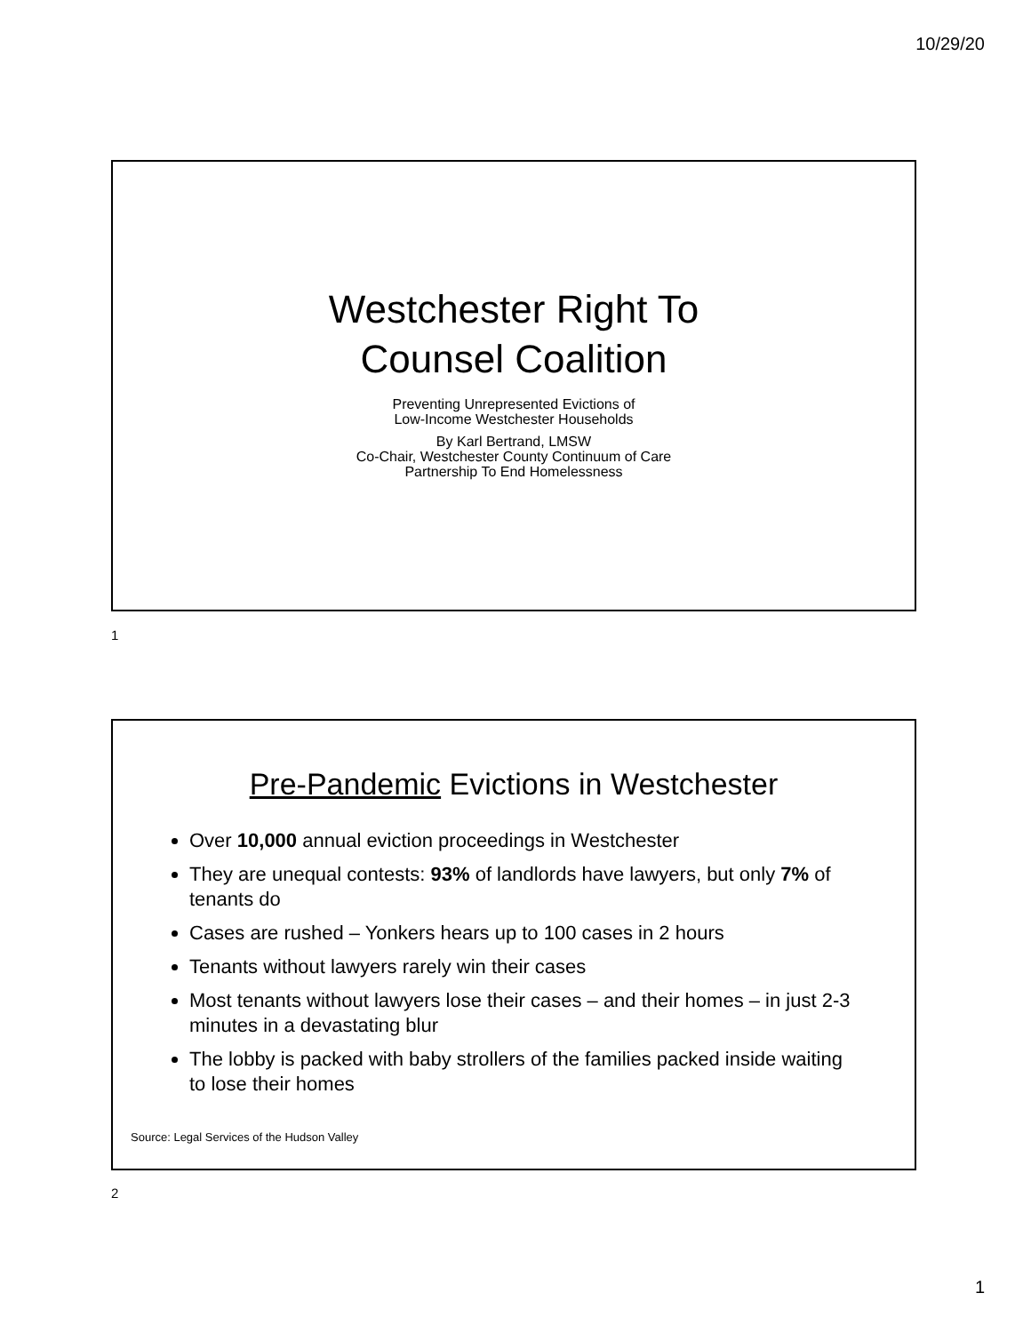10/29/20
Westchester Right To
Counsel Coalition
Preventing Unrepresented Evictions of
Low-Income Westchester Households
By Karl Bertrand, LMSW
Co-Chair, Westchester County Continuum of Care
Partnership To End Homelessness
1
Pre-Pandemic Evictions in Westchester
Over 10,000 annual eviction proceedings in Westchester
They are unequal contests: 93% of landlords have lawyers, but only 7% of tenants do
Cases are rushed – Yonkers hears up to 100 cases in 2 hours
Tenants without lawyers rarely win their cases
Most tenants without lawyers lose their cases – and their homes – in just 2-3 minutes in a devastating blur
The lobby is packed with baby strollers of the families packed inside waiting to lose their homes
Source: Legal Services of the Hudson Valley
2
1